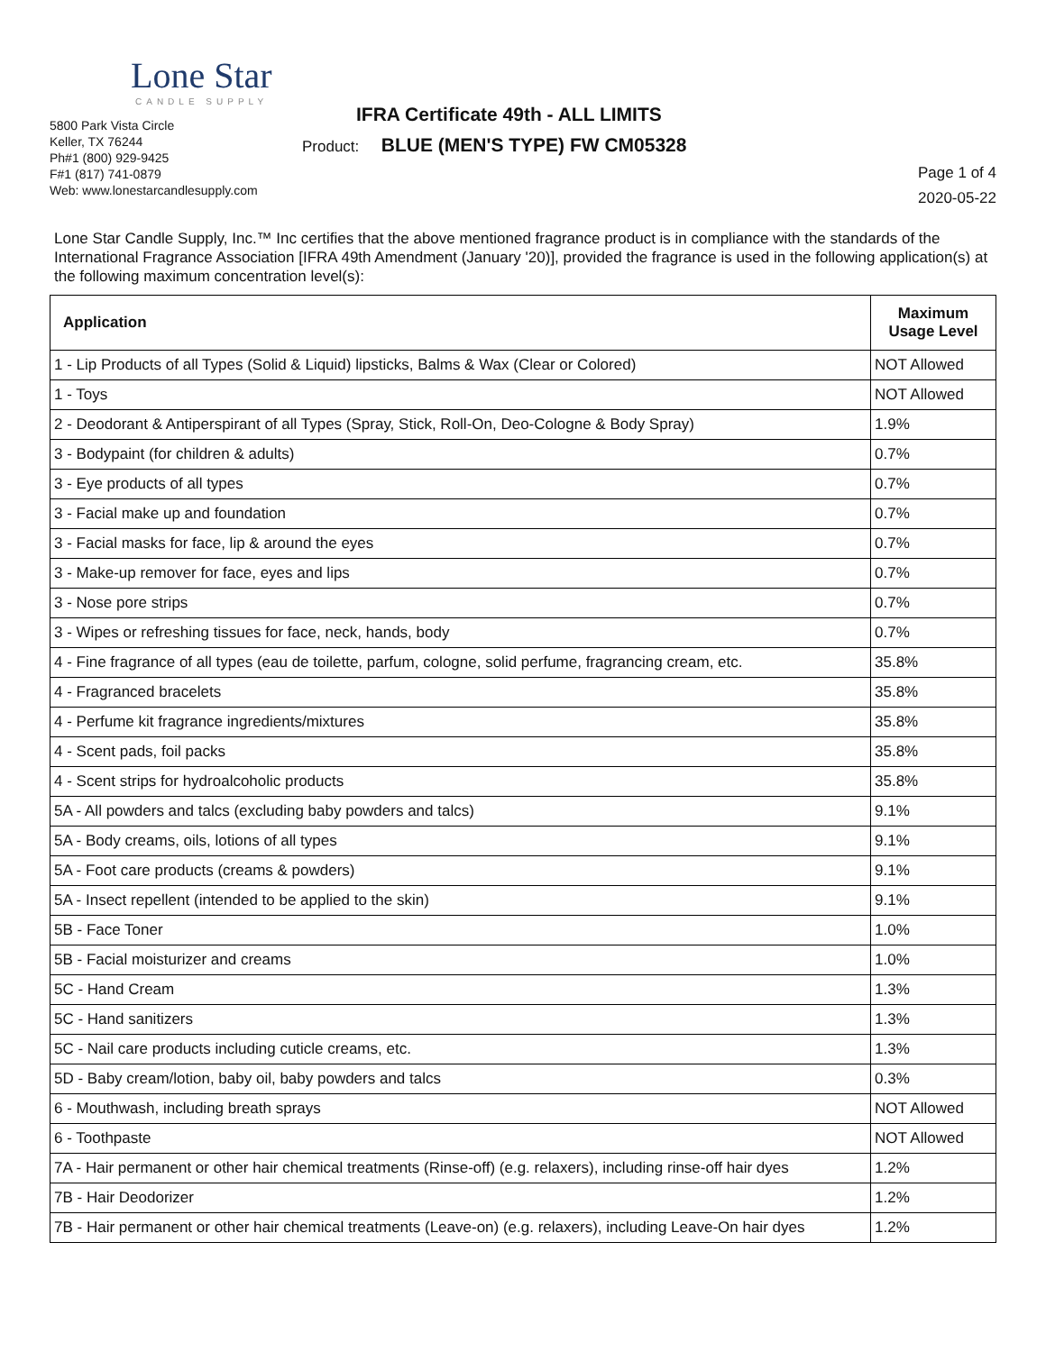Lone Star
CANDLE SUPPLY
5800 Park Vista Circle
Keller, TX 76244
Ph#1 (800) 929-9425
F#1 (817) 741-0879
Web: www.lonestarcandlesupply.com
IFRA Certificate 49th - ALL LIMITS
Product: BLUE (MEN'S TYPE) FW CM05328
Page 1 of 4
2020-05-22
Lone Star Candle Supply, Inc.™ Inc certifies that the above mentioned fragrance product is in compliance with the standards of the International Fragrance Association [IFRA 49th Amendment (January '20)], provided the fragrance is used in the following application(s) at the following maximum concentration level(s):
| Application | Maximum Usage Level |
| --- | --- |
| 1 - Lip Products of all Types (Solid & Liquid) lipsticks, Balms & Wax (Clear or Colored) | NOT Allowed |
| 1 - Toys | NOT Allowed |
| 2 - Deodorant & Antiperspirant of all Types (Spray, Stick, Roll-On, Deo-Cologne & Body Spray) | 1.9% |
| 3 - Bodypaint (for children & adults) | 0.7% |
| 3 - Eye products of all types | 0.7% |
| 3 - Facial make up and foundation | 0.7% |
| 3 - Facial masks for face, lip & around the eyes | 0.7% |
| 3 - Make-up remover for face, eyes and lips | 0.7% |
| 3 - Nose pore strips | 0.7% |
| 3 - Wipes or refreshing tissues for face, neck, hands, body | 0.7% |
| 4 - Fine fragrance of all types (eau de toilette, parfum, cologne, solid perfume, fragrancing cream, etc. | 35.8% |
| 4 - Fragranced bracelets | 35.8% |
| 4 - Perfume kit fragrance ingredients/mixtures | 35.8% |
| 4 - Scent pads, foil packs | 35.8% |
| 4 - Scent strips for hydroalcoholic products | 35.8% |
| 5A - All powders and talcs (excluding baby powders and talcs) | 9.1% |
| 5A - Body creams, oils, lotions of all types | 9.1% |
| 5A - Foot care products (creams & powders) | 9.1% |
| 5A - Insect repellent (intended to be applied to the skin) | 9.1% |
| 5B - Face Toner | 1.0% |
| 5B - Facial moisturizer and creams | 1.0% |
| 5C - Hand Cream | 1.3% |
| 5C - Hand sanitizers | 1.3% |
| 5C - Nail care products including cuticle creams, etc. | 1.3% |
| 5D - Baby cream/lotion, baby oil, baby powders and talcs | 0.3% |
| 6 - Mouthwash, including breath sprays | NOT Allowed |
| 6 - Toothpaste | NOT Allowed |
| 7A - Hair permanent or other hair chemical treatments (Rinse-off) (e.g. relaxers), including rinse-off hair dyes | 1.2% |
| 7B - Hair Deodorizer | 1.2% |
| 7B - Hair permanent or other hair chemical treatments (Leave-on) (e.g. relaxers), including Leave-On hair dyes | 1.2% |